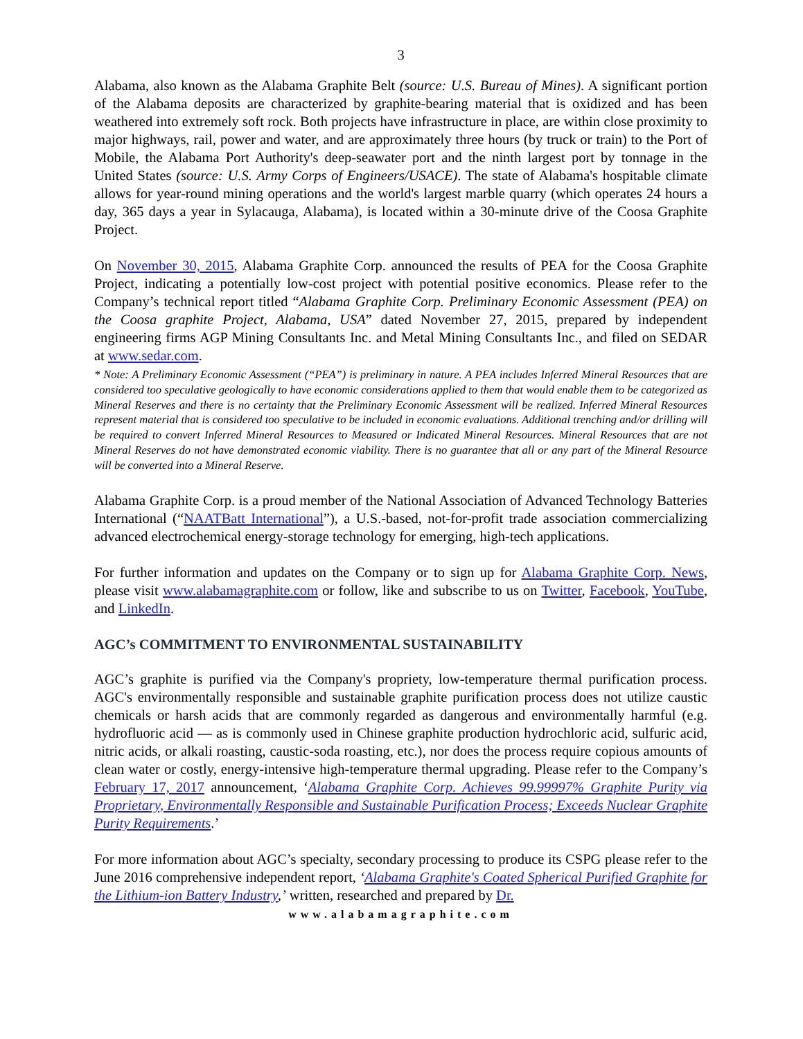3
Alabama, also known as the Alabama Graphite Belt (source: U.S. Bureau of Mines). A significant portion of the Alabama deposits are characterized by graphite-bearing material that is oxidized and has been weathered into extremely soft rock. Both projects have infrastructure in place, are within close proximity to major highways, rail, power and water, and are approximately three hours (by truck or train) to the Port of Mobile, the Alabama Port Authority's deep-seawater port and the ninth largest port by tonnage in the United States (source: U.S. Army Corps of Engineers/USACE). The state of Alabama's hospitable climate allows for year-round mining operations and the world's largest marble quarry (which operates 24 hours a day, 365 days a year in Sylacauga, Alabama), is located within a 30-minute drive of the Coosa Graphite Project.
On November 30, 2015, Alabama Graphite Corp. announced the results of PEA for the Coosa Graphite Project, indicating a potentially low-cost project with potential positive economics. Please refer to the Company’s technical report titled “Alabama Graphite Corp. Preliminary Economic Assessment (PEA) on the Coosa graphite Project, Alabama, USA” dated November 27, 2015, prepared by independent engineering firms AGP Mining Consultants Inc. and Metal Mining Consultants Inc., and filed on SEDAR at www.sedar.com.
* Note: A Preliminary Economic Assessment (“PEA”) is preliminary in nature. A PEA includes Inferred Mineral Resources that are considered too speculative geologically to have economic considerations applied to them that would enable them to be categorized as Mineral Reserves and there is no certainty that the Preliminary Economic Assessment will be realized. Inferred Mineral Resources represent material that is considered too speculative to be included in economic evaluations. Additional trenching and/or drilling will be required to convert Inferred Mineral Resources to Measured or Indicated Mineral Resources. Mineral Resources that are not Mineral Reserves do not have demonstrated economic viability. There is no guarantee that all or any part of the Mineral Resource will be converted into a Mineral Reserve.
Alabama Graphite Corp. is a proud member of the National Association of Advanced Technology Batteries International (“NAATBatt International”), a U.S.-based, not-for-profit trade association commercializing advanced electrochemical energy-storage technology for emerging, high-tech applications.
For further information and updates on the Company or to sign up for Alabama Graphite Corp. News, please visit www.alabamagraphite.com or follow, like and subscribe to us on Twitter, Facebook, YouTube, and LinkedIn.
AGC’s COMMITMENT TO ENVIRONMENTAL SUSTAINABILITY
AGC’s graphite is purified via the Company's propriety, low-temperature thermal purification process. AGC's environmentally responsible and sustainable graphite purification process does not utilize caustic chemicals or harsh acids that are commonly regarded as dangerous and environmentally harmful (e.g. hydrofluoric acid — as is commonly used in Chinese graphite production hydrochloric acid, sulfuric acid, nitric acids, or alkali roasting, caustic-soda roasting, etc.), nor does the process require copious amounts of clean water or costly, energy-intensive high-temperature thermal upgrading. Please refer to the Company’s February 17, 2017 announcement, ‘Alabama Graphite Corp. Achieves 99.99997% Graphite Purity via Proprietary, Environmentally Responsible and Sustainable Purification Process; Exceeds Nuclear Graphite Purity Requirements.’
For more information about AGC’s specialty, secondary processing to produce its CSPG please refer to the June 2016 comprehensive independent report, ‘Alabama Graphite's Coated Spherical Purified Graphite for the Lithium-ion Battery Industry,’ written, researched and prepared by Dr.
www.alabamagraphite.com